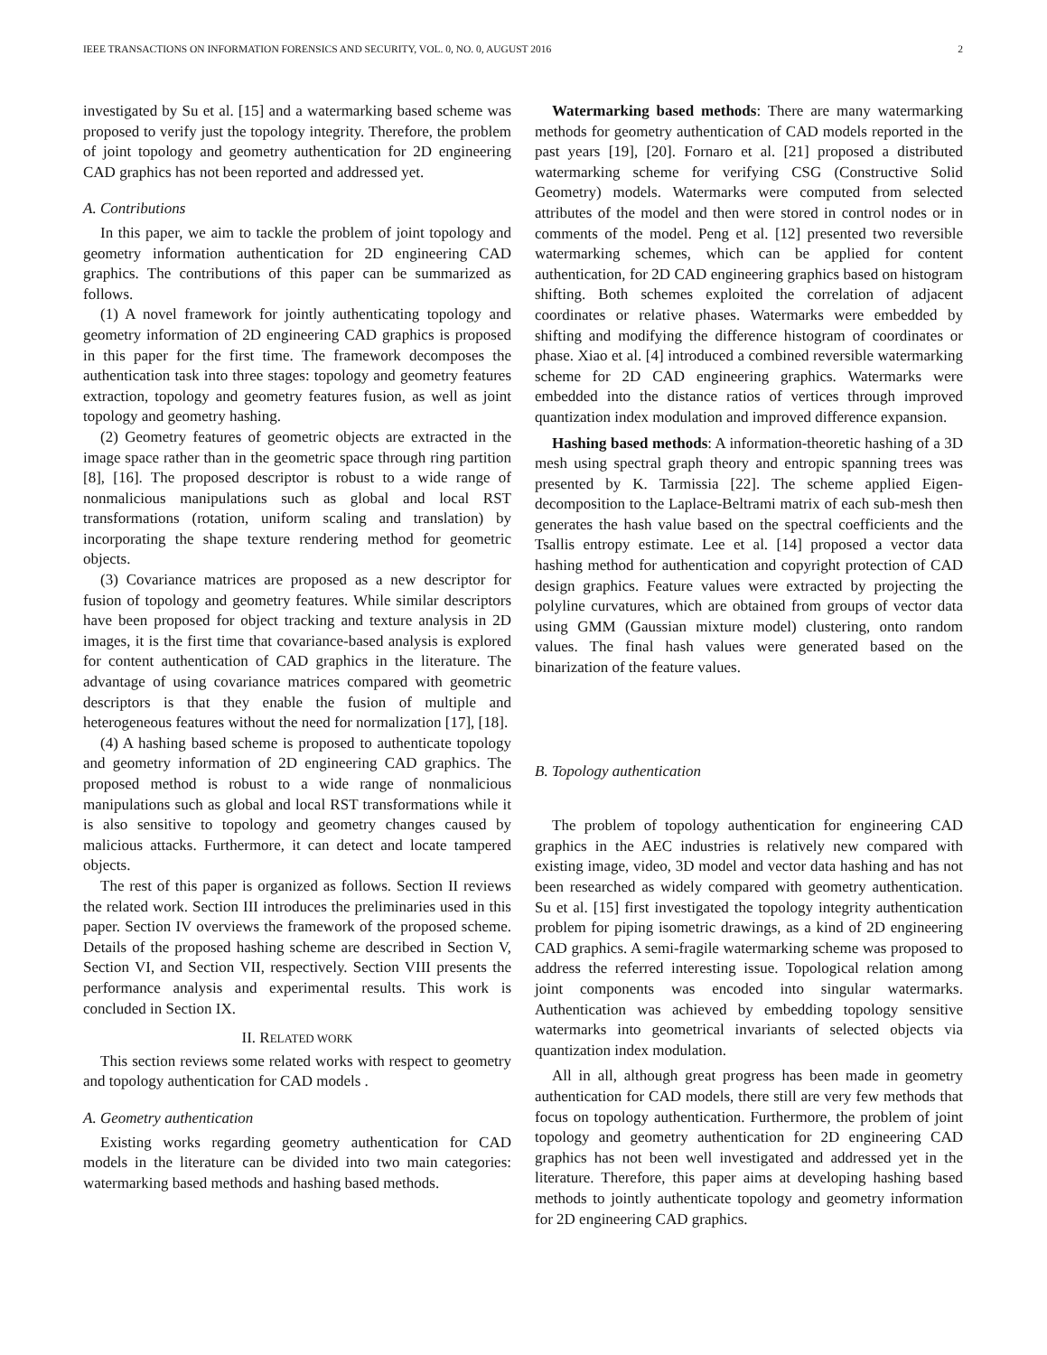IEEE TRANSACTIONS ON INFORMATION FORENSICS AND SECURITY, VOL. 0, NO. 0, AUGUST 2016 2
investigated by Su et al. [15] and a watermarking based scheme was proposed to verify just the topology integrity. Therefore, the problem of joint topology and geometry authentication for 2D engineering CAD graphics has not been reported and addressed yet.
A. Contributions
In this paper, we aim to tackle the problem of joint topology and geometry information authentication for 2D engineering CAD graphics. The contributions of this paper can be summarized as follows.
(1) A novel framework for jointly authenticating topology and geometry information of 2D engineering CAD graphics is proposed in this paper for the first time. The framework decomposes the authentication task into three stages: topology and geometry features extraction, topology and geometry features fusion, as well as joint topology and geometry hashing.
(2) Geometry features of geometric objects are extracted in the image space rather than in the geometric space through ring partition [8], [16]. The proposed descriptor is robust to a wide range of nonmalicious manipulations such as global and local RST transformations (rotation, uniform scaling and translation) by incorporating the shape texture rendering method for geometric objects.
(3) Covariance matrices are proposed as a new descriptor for fusion of topology and geometry features. While similar descriptors have been proposed for object tracking and texture analysis in 2D images, it is the first time that covariance-based analysis is explored for content authentication of CAD graphics in the literature. The advantage of using covariance matrices compared with geometric descriptors is that they enable the fusion of multiple and heterogeneous features without the need for normalization [17], [18].
(4) A hashing based scheme is proposed to authenticate topology and geometry information of 2D engineering CAD graphics. The proposed method is robust to a wide range of nonmalicious manipulations such as global and local RST transformations while it is also sensitive to topology and geometry changes caused by malicious attacks. Furthermore, it can detect and locate tampered objects.
The rest of this paper is organized as follows. Section II reviews the related work. Section III introduces the preliminaries used in this paper. Section IV overviews the framework of the proposed scheme. Details of the proposed hashing scheme are described in Section V, Section VI, and Section VII, respectively. Section VIII presents the performance analysis and experimental results. This work is concluded in Section IX.
II. RELATED WORK
This section reviews some related works with respect to geometry and topology authentication for CAD models .
A. Geometry authentication
Existing works regarding geometry authentication for CAD models in the literature can be divided into two main categories: watermarking based methods and hashing based methods.
Watermarking based methods: There are many watermarking methods for geometry authentication of CAD models reported in the past years [19], [20]. Fornaro et al. [21] proposed a distributed watermarking scheme for verifying CSG (Constructive Solid Geometry) models. Watermarks were computed from selected attributes of the model and then were stored in control nodes or in comments of the model. Peng et al. [12] presented two reversible watermarking schemes, which can be applied for content authentication, for 2D CAD engineering graphics based on histogram shifting. Both schemes exploited the correlation of adjacent coordinates or relative phases. Watermarks were embedded by shifting and modifying the difference histogram of coordinates or phase. Xiao et al. [4] introduced a combined reversible watermarking scheme for 2D CAD engineering graphics. Watermarks were embedded into the distance ratios of vertices through improved quantization index modulation and improved difference expansion.
Hashing based methods: A information-theoretic hashing of a 3D mesh using spectral graph theory and entropic spanning trees was presented by K. Tarmissia [22]. The scheme applied Eigen-decomposition to the Laplace-Beltrami matrix of each sub-mesh then generates the hash value based on the spectral coefficients and the Tsallis entropy estimate. Lee et al. [14] proposed a vector data hashing method for authentication and copyright protection of CAD design graphics. Feature values were extracted by projecting the polyline curvatures, which are obtained from groups of vector data using GMM (Gaussian mixture model) clustering, onto random values. The final hash values were generated based on the binarization of the feature values.
B. Topology authentication
The problem of topology authentication for engineering CAD graphics in the AEC industries is relatively new compared with existing image, video, 3D model and vector data hashing and has not been researched as widely compared with geometry authentication. Su et al. [15] first investigated the topology integrity authentication problem for piping isometric drawings, as a kind of 2D engineering CAD graphics. A semi-fragile watermarking scheme was proposed to address the referred interesting issue. Topological relation among joint components was encoded into singular watermarks. Authentication was achieved by embedding topology sensitive watermarks into geometrical invariants of selected objects via quantization index modulation.
All in all, although great progress has been made in geometry authentication for CAD models, there still are very few methods that focus on topology authentication. Furthermore, the problem of joint topology and geometry authentication for 2D engineering CAD graphics has not been well investigated and addressed yet in the literature. Therefore, this paper aims at developing hashing based methods to jointly authenticate topology and geometry information for 2D engineering CAD graphics.